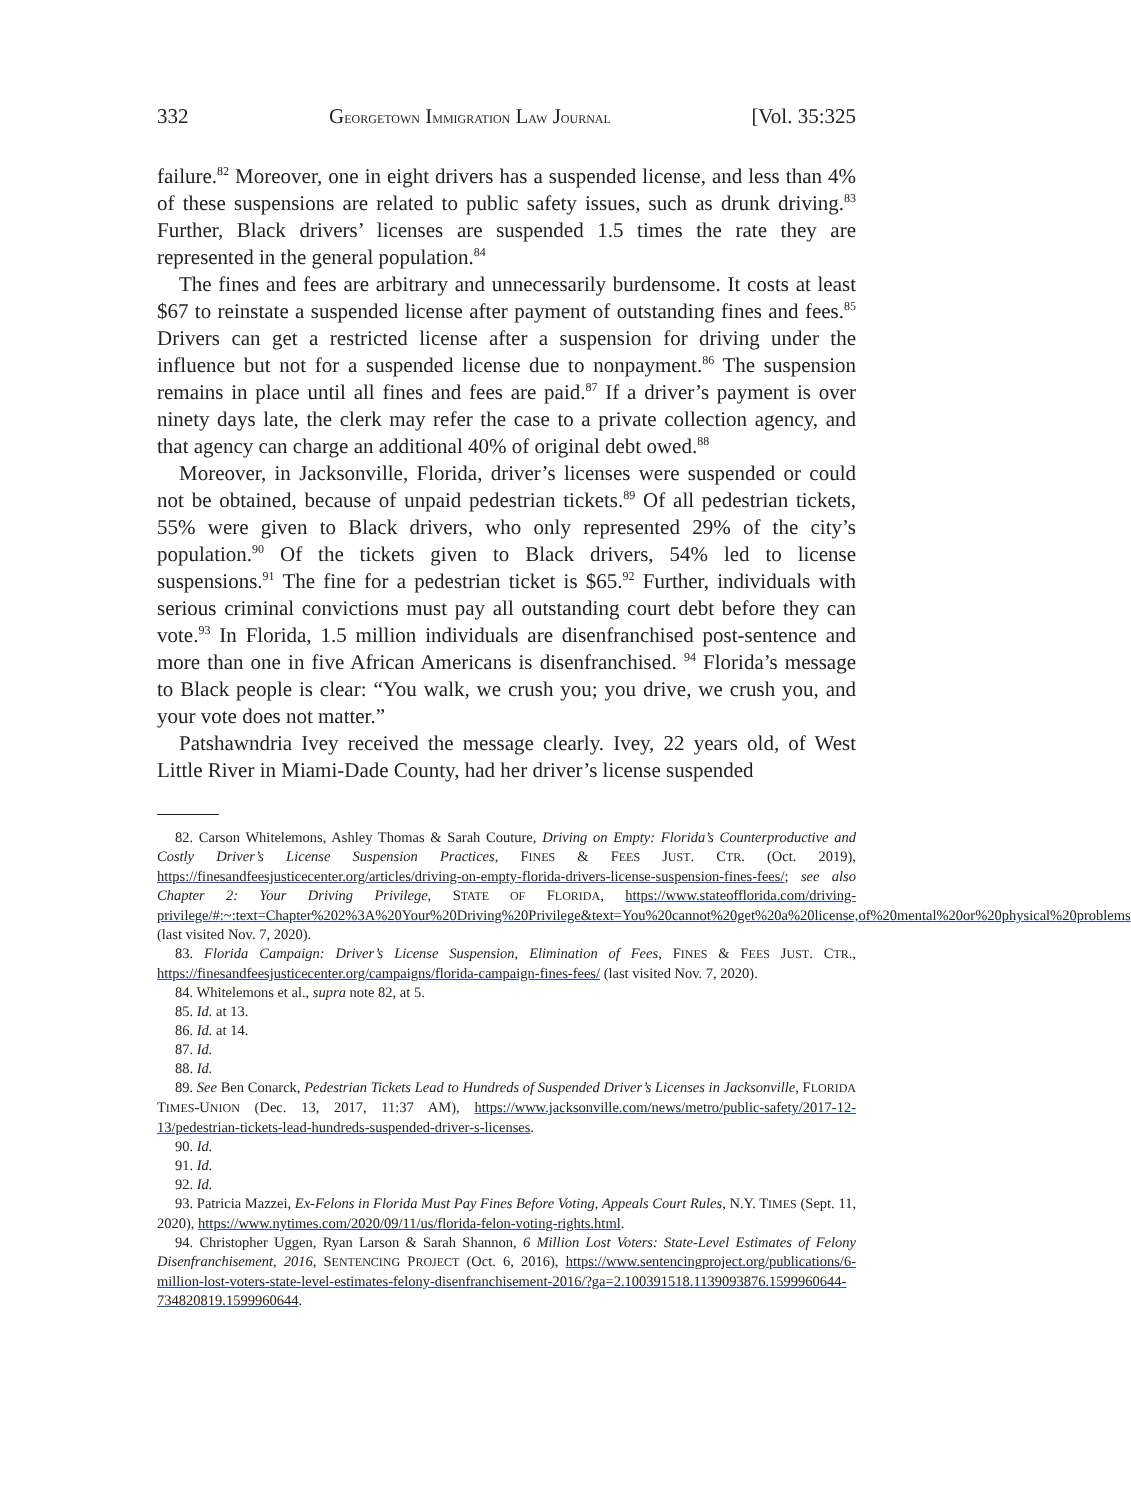332 GEORGETOWN IMMIGRATION LAW JOURNAL [Vol. 35:325
failure.<sup>82</sup> Moreover, one in eight drivers has a suspended license, and less than 4% of these suspensions are related to public safety issues, such as drunk driving.<sup>83</sup> Further, Black drivers’ licenses are suspended 1.5 times the rate they are represented in the general population.<sup>84</sup>
The fines and fees are arbitrary and unnecessarily burdensome. It costs at least $67 to reinstate a suspended license after payment of outstanding fines and fees.<sup>85</sup> Drivers can get a restricted license after a suspension for driving under the influence but not for a suspended license due to nonpayment.<sup>86</sup> The suspension remains in place until all fines and fees are paid.<sup>87</sup> If a driver’s payment is over ninety days late, the clerk may refer the case to a private collection agency, and that agency can charge an additional 40% of original debt owed.<sup>88</sup>
Moreover, in Jacksonville, Florida, driver’s licenses were suspended or could not be obtained, because of unpaid pedestrian tickets.<sup>89</sup> Of all pedestrian tickets, 55% were given to Black drivers, who only represented 29% of the city’s population.<sup>90</sup> Of the tickets given to Black drivers, 54% led to license suspensions.<sup>91</sup> The fine for a pedestrian ticket is $65.<sup>92</sup> Further, individuals with serious criminal convictions must pay all outstanding court debt before they can vote.<sup>93</sup> In Florida, 1.5 million individuals are disenfranchised post-sentence and more than one in five African Americans is disenfranchised. <sup>94</sup> Florida’s message to Black people is clear: “You walk, we crush you; you drive, we crush you, and your vote does not matter.”
Patshawndria Ivey received the message clearly. Ivey, 22 years old, of West Little River in Miami-Dade County, had her driver’s license suspended
82. Carson Whitelemons, Ashley Thomas & Sarah Couture, Driving on Empty: Florida’s Counterproductive and Costly Driver’s License Suspension Practices, FINES & FEES JUST. CTR. (Oct. 2019), https://finesandfeesjusticecenter.org/articles/driving-on-empty-florida-drivers-license-suspension-fines-fees/; see also Chapter 2: Your Driving Privilege, STATE OF FLORIDA, https://www.stateofflorida.com/driving-privilege/#:~:text=Chapter%202%3A%20Your%20Driving%20Privilege&text=You%20cannot%20get%20a%20license,of%20mental%20or%20physical%20problems (last visited Nov. 7, 2020).
83. Florida Campaign: Driver’s License Suspension, Elimination of Fees, FINES & FEES JUST. CTR., https://finesandfeesjusticecenter.org/campaigns/florida-campaign-fines-fees/ (last visited Nov. 7, 2020).
84. Whitelemons et al., supra note 82, at 5.
85. Id. at 13.
86. Id. at 14.
87. Id.
88. Id.
89. See Ben Conarck, Pedestrian Tickets Lead to Hundreds of Suspended Driver’s Licenses in Jacksonville, FLORIDA TIMES-UNION (Dec. 13, 2017, 11:37 AM), https://www.jacksonville.com/news/metro/public-safety/2017-12-13/pedestrian-tickets-lead-hundreds-suspended-driver-s-licenses.
90. Id.
91. Id.
92. Id.
93. Patricia Mazzei, Ex-Felons in Florida Must Pay Fines Before Voting, Appeals Court Rules, N.Y. TIMES (Sept. 11, 2020), https://www.nytimes.com/2020/09/11/us/florida-felon-voting-rights.html.
94. Christopher Uggen, Ryan Larson & Sarah Shannon, 6 Million Lost Voters: State-Level Estimates of Felony Disenfranchisement, 2016, SENTENCING PROJECT (Oct. 6, 2016), https://www.sentencingproject.org/publications/6-million-lost-voters-state-level-estimates-felony-disenfranchisement-2016/?ga=2.100391518.1139093876.1599960644-734820819.1599960644.